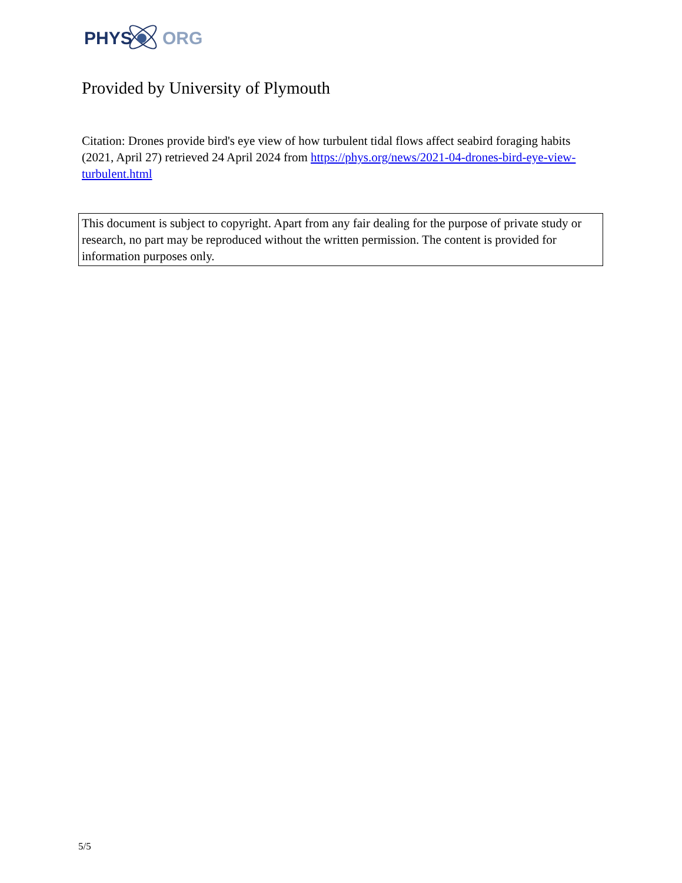PHYS
ORG
Provided by University of Plymouth
Citation: Drones provide bird's eye view of how turbulent tidal flows affect seabird foraging habits (2021, April 27) retrieved 24 April 2024 from https://phys.org/news/2021-04-drones-bird-eye-view-turbulent.html
This document is subject to copyright. Apart from any fair dealing for the purpose of private study or research, no part may be reproduced without the written permission. The content is provided for information purposes only.
5/5